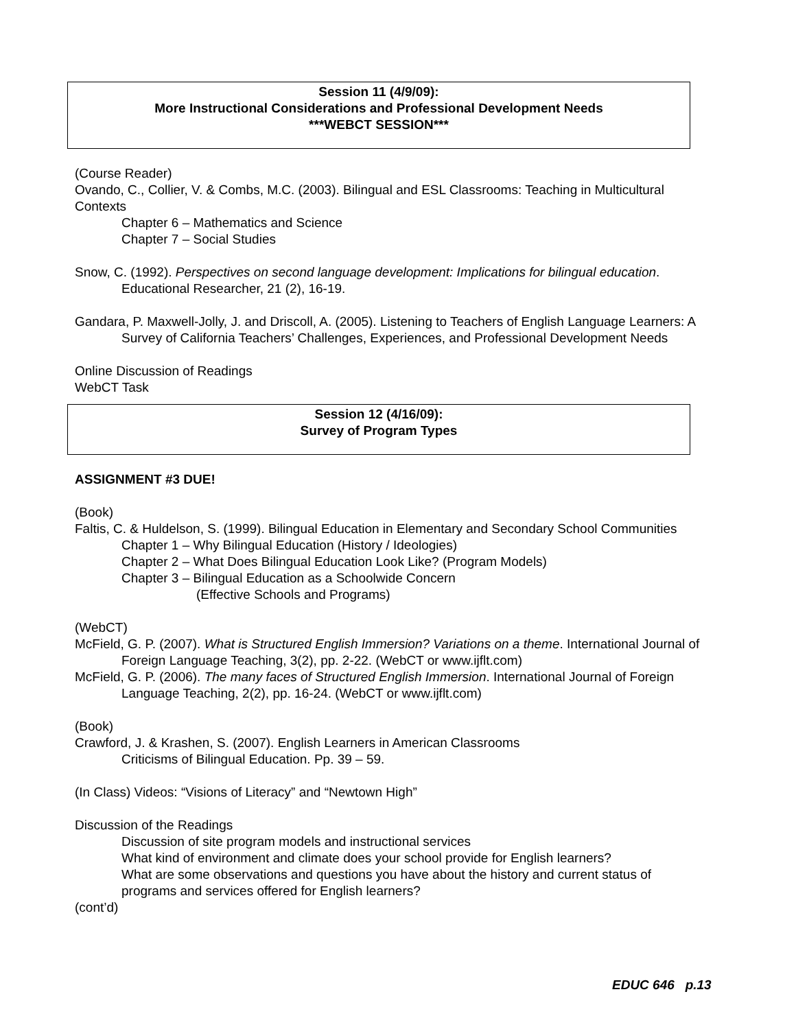Session 11 (4/9/09):
More Instructional Considerations and Professional Development Needs
***WEBCT SESSION***
(Course Reader)
Ovando, C., Collier, V. & Combs, M.C. (2003). Bilingual and ESL Classrooms: Teaching in Multicultural Contexts
Chapter 6 – Mathematics and Science
Chapter 7 – Social Studies
Snow, C. (1992). Perspectives on second language development: Implications for bilingual education. Educational Researcher, 21 (2), 16-19.
Gandara, P. Maxwell-Jolly, J. and Driscoll, A. (2005). Listening to Teachers of English Language Learners: A Survey of California Teachers’ Challenges, Experiences, and Professional Development Needs
Online Discussion of Readings
WebCT Task
Session 12 (4/16/09):
Survey of Program Types
ASSIGNMENT #3 DUE!
(Book)
Faltis, C. & Huldelson, S. (1999). Bilingual Education in Elementary and Secondary School Communities
Chapter 1 – Why Bilingual Education (History / Ideologies)
Chapter 2 – What Does Bilingual Education Look Like? (Program Models)
Chapter 3 – Bilingual Education as a Schoolwide Concern
(Effective Schools and Programs)
(WebCT)
McField, G. P. (2007). What is Structured English Immersion? Variations on a theme. International Journal of Foreign Language Teaching, 3(2), pp. 2-22. (WebCT or www.ijflt.com)
McField, G. P. (2006). The many faces of Structured English Immersion. International Journal of Foreign Language Teaching, 2(2), pp. 16-24. (WebCT or www.ijflt.com)
(Book)
Crawford, J. & Krashen, S. (2007). English Learners in American Classrooms
Criticisms of Bilingual Education. Pp. 39 – 59.
(In Class) Videos: “Visions of Literacy” and “Newtown High”
Discussion of the Readings
Discussion of site program models and instructional services
What kind of environment and climate does your school provide for English learners?
What are some observations and questions you have about the history and current status of programs and services offered for English learners?
(cont’d)
EDUC 646 p.13